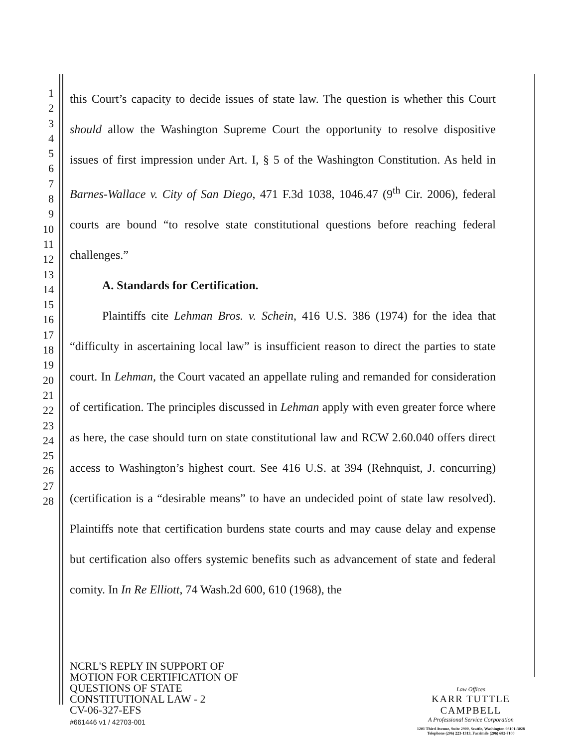1
2
3
4
5
6
7
8
9
10
11
12
13
14
15
16
17
18
19
20
21
22
23
24
25
26
27
28
this Court’s capacity to decide issues of state law. The question is whether this Court should allow the Washington Supreme Court the opportunity to resolve dispositive issues of first impression under Art. I, § 5 of the Washington Constitution. As held in Barnes-Wallace v. City of San Diego, 471 F.3d 1038, 1046.47 (9<sup>th</sup> Cir. 2006), federal courts are bound “to resolve state constitutional questions before reaching federal challenges.”
A. Standards for Certification.
Plaintiffs cite Lehman Bros. v. Schein, 416 U.S. 386 (1974) for the idea that “difficulty in ascertaining local law” is insufficient reason to direct the parties to state court. In Lehman, the Court vacated an appellate ruling and remanded for consideration of certification. The principles discussed in Lehman apply with even greater force where as here, the case should turn on state constitutional law and RCW 2.60.040 offers direct access to Washington’s highest court. See 416 U.S. at 394 (Rehnquist, J. concurring)(certification is a “desirable means” to have an undecided point of state law resolved). Plaintiffs note that certification burdens state courts and may cause delay and expense but certification also offers systemic benefits such as advancement of state and federal comity. In In Re Elliott, 74 Wash.2d 600, 610 (1968), the
NCRL'S REPLY IN SUPPORT OF
MOTION FOR CERTIFICATION OF
QUESTIONS OF STATE
CONSTITUTIONAL LAW - 2
CV-06-327-EFS
#661446 v1 / 42703-001
Law Offices
KARR TUTTLE CAMPBELL
A Professional Service Corporation
1201 Third Avenue, Suite 2900, Seattle, Washington 98101-3028
Telephone (206) 223-1313, Facsimile (206) 682-7100